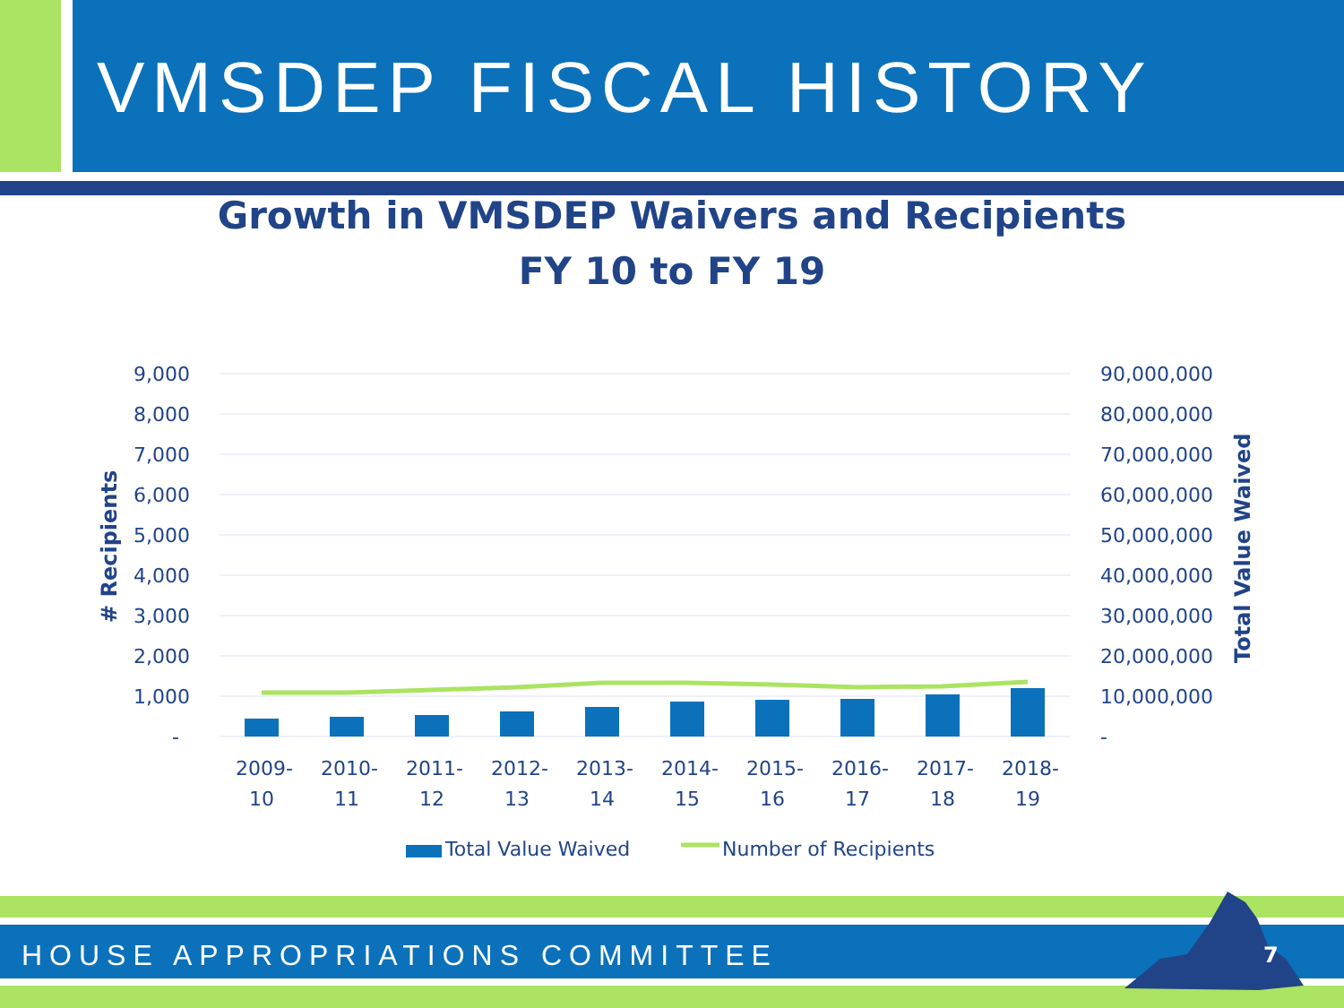VMSDEP FISCAL HISTORY
Growth in VMSDEP Waivers and Recipients
FY 10 to FY 19
9,000
8,000
7,000
6,000
5,000
4,000
3,000
2,000
1,000
-
90,000,000
80,000,000
70,000,000
60,000,000
50,000,000
40,000,000
30,000,000
20,000,000
10,000,000
-
# Recipients
Total Value Waived
2009-
10
2010-
11
2011-
12
2012-
13
2013-
14
2014-
15
2015-
16
2016-
17
2017-
18
2018-
19
Total Value Waived
Number of Recipients
HOUSE APPROPRIATIONS COMMITTEE 7